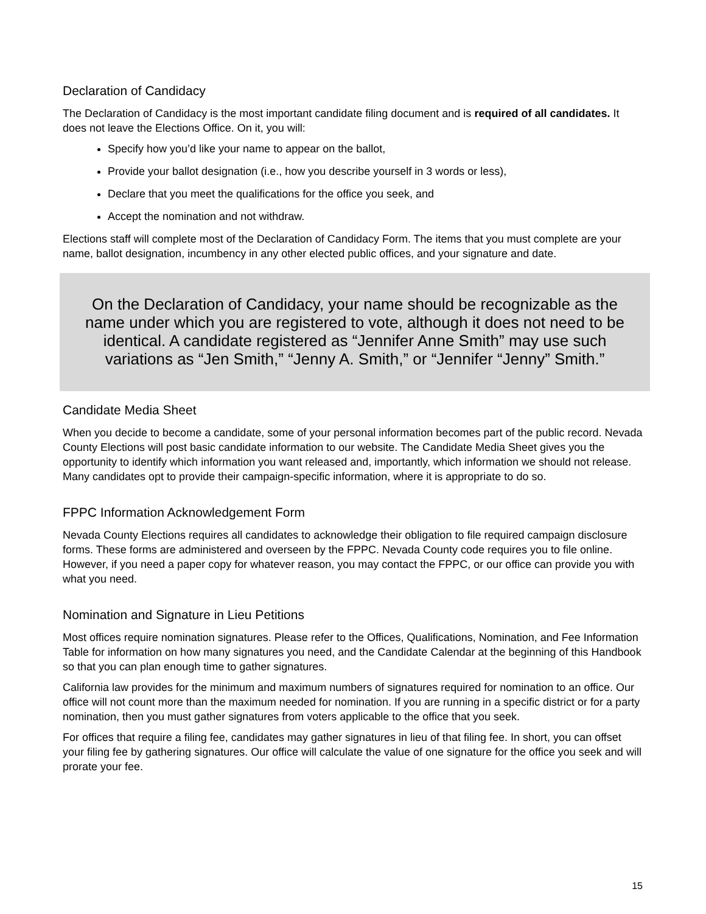Declaration of Candidacy
The Declaration of Candidacy is the most important candidate filing document and is required of all candidates. It does not leave the Elections Office. On it, you will:
Specify how you’d like your name to appear on the ballot,
Provide your ballot designation (i.e., how you describe yourself in 3 words or less),
Declare that you meet the qualifications for the office you seek, and
Accept the nomination and not withdraw.
Elections staff will complete most of the Declaration of Candidacy Form. The items that you must complete are your name, ballot designation, incumbency in any other elected public offices, and your signature and date.
On the Declaration of Candidacy, your name should be recognizable as the name under which you are registered to vote, although it does not need to be identical. A candidate registered as “Jennifer Anne Smith” may use such variations as “Jen Smith,” “Jenny A. Smith,” or “Jennifer “Jenny” Smith.”
Candidate Media Sheet
When you decide to become a candidate, some of your personal information becomes part of the public record. Nevada County Elections will post basic candidate information to our website. The Candidate Media Sheet gives you the opportunity to identify which information you want released and, importantly, which information we should not release. Many candidates opt to provide their campaign-specific information, where it is appropriate to do so.
FPPC Information Acknowledgement Form
Nevada County Elections requires all candidates to acknowledge their obligation to file required campaign disclosure forms. These forms are administered and overseen by the FPPC. Nevada County code requires you to file online. However, if you need a paper copy for whatever reason, you may contact the FPPC, or our office can provide you with what you need.
Nomination and Signature in Lieu Petitions
Most offices require nomination signatures. Please refer to the Offices, Qualifications, Nomination, and Fee Information Table for information on how many signatures you need, and the Candidate Calendar at the beginning of this Handbook so that you can plan enough time to gather signatures.
California law provides for the minimum and maximum numbers of signatures required for nomination to an office. Our office will not count more than the maximum needed for nomination. If you are running in a specific district or for a party nomination, then you must gather signatures from voters applicable to the office that you seek.
For offices that require a filing fee, candidates may gather signatures in lieu of that filing fee. In short, you can offset your filing fee by gathering signatures. Our office will calculate the value of one signature for the office you seek and will prorate your fee.
15